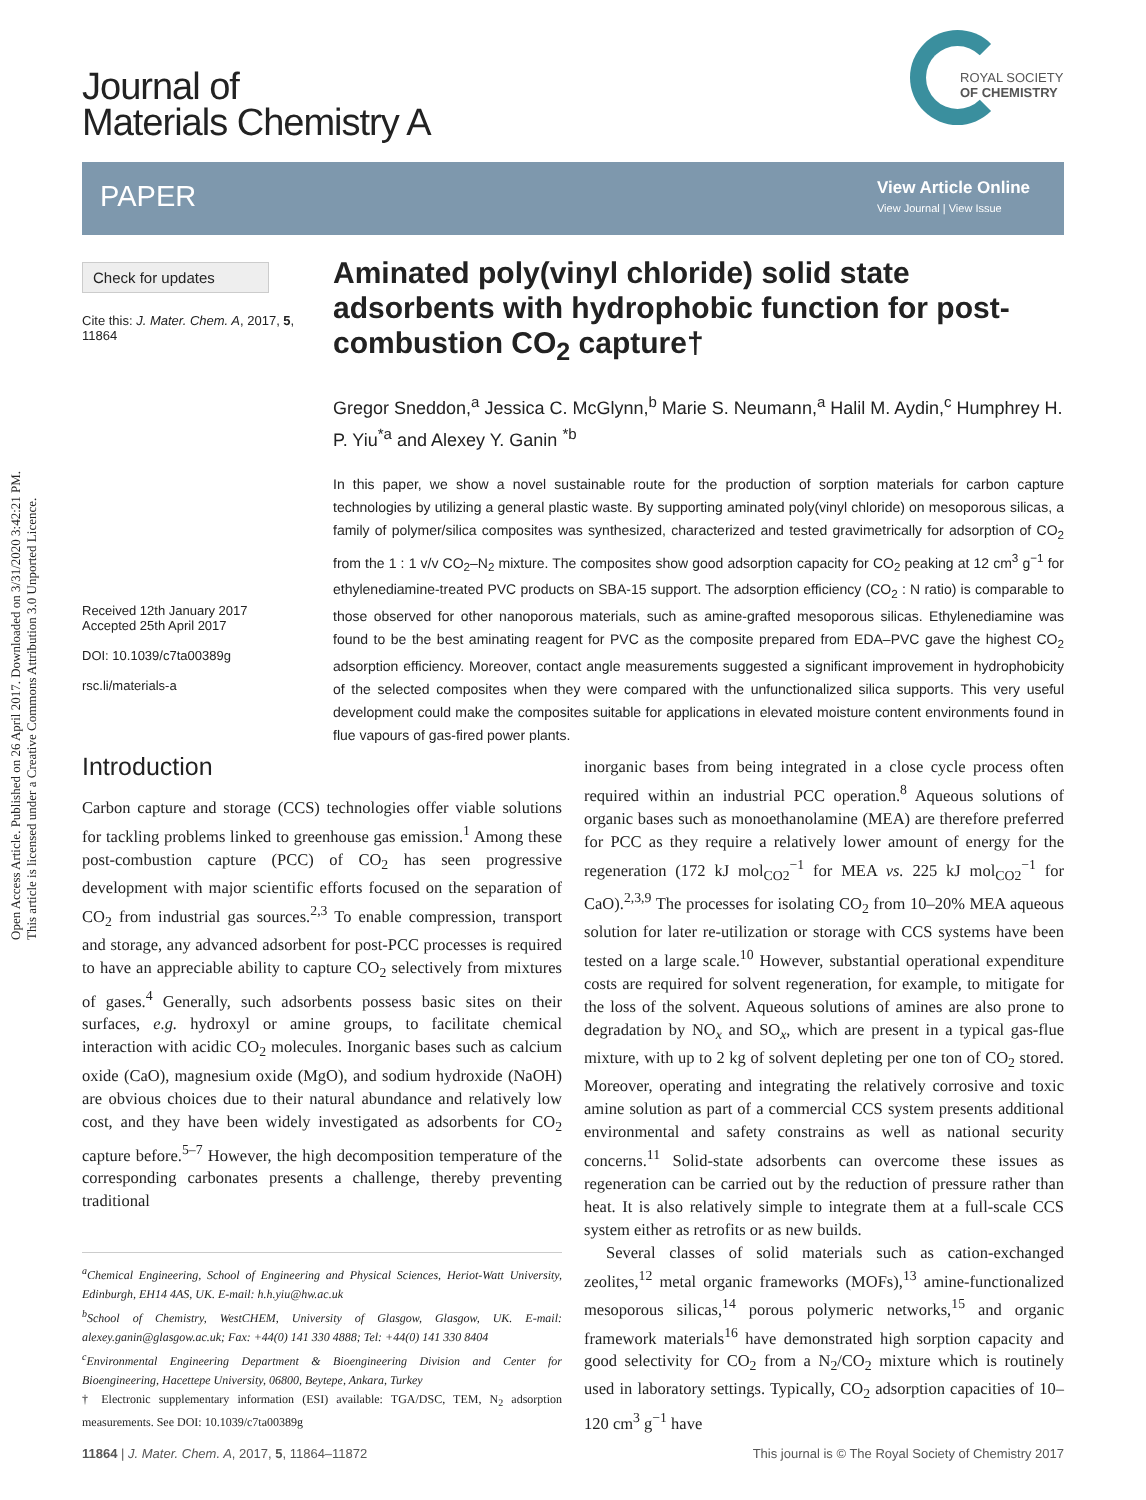Open Access Article. Published on 26 April 2017. Downloaded on 3/31/2020 3:42:21 PM.
This article is licensed under a Creative Commons Attribution 3.0 Unported Licence.
Journal of
Materials Chemistry A
ROYAL SOCIETY
OF CHEMISTRY
PAPER
View Article Online
View Journal | View Issue
Check for updates
Cite this: J. Mater. Chem. A, 2017, 5, 11864
Received 12th January 2017
Accepted 25th April 2017
DOI: 10.1039/c7ta00389g
rsc.li/materials-a
Aminated poly(vinyl chloride) solid state adsorbents with hydrophobic function for post-combustion CO<sub>2</sub> capture†
Gregor Sneddon,<sup>a</sup> Jessica C. McGlynn,<sup>b</sup> Marie S. Neumann,<sup>a</sup> Halil M. Aydin,<sup>c</sup> Humphrey H. P. Yiu<sup>*a</sup> and Alexey Y. Ganin <sup>*b</sup>
In this paper, we show a novel sustainable route for the production of sorption materials for carbon capture technologies by utilizing a general plastic waste. By supporting aminated poly(vinyl chloride) on mesoporous silicas, a family of polymer/silica composites was synthesized, characterized and tested gravimetrically for adsorption of CO<sub>2</sub> from the 1 : 1 v/v CO<sub>2</sub>–N<sub>2</sub> mixture. The composites show good adsorption capacity for CO<sub>2</sub> peaking at 12 cm<sup>3</sup> g<sup>−1</sup> for ethylenediamine-treated PVC products on SBA-15 support. The adsorption efficiency (CO<sub>2</sub> : N ratio) is comparable to those observed for other nanoporous materials, such as amine-grafted mesoporous silicas. Ethylenediamine was found to be the best aminating reagent for PVC as the composite prepared from EDA–PVC gave the highest CO<sub>2</sub> adsorption efficiency. Moreover, contact angle measurements suggested a significant improvement in hydrophobicity of the selected composites when they were compared with the unfunctionalized silica supports. This very useful development could make the composites suitable for applications in elevated moisture content environments found in flue vapours of gas-fired power plants.
Introduction
Carbon capture and storage (CCS) technologies offer viable solutions for tackling problems linked to greenhouse gas emission.<sup>1</sup> Among these post-combustion capture (PCC) of CO<sub>2</sub> has seen progressive development with major scientific efforts focused on the separation of CO<sub>2</sub> from industrial gas sources.<sup>2,3</sup> To enable compression, transport and storage, any advanced adsorbent for post-PCC processes is required to have an appreciable ability to capture CO<sub>2</sub> selectively from mixtures of gases.<sup>4</sup> Generally, such adsorbents possess basic sites on their surfaces, e.g. hydroxyl or amine groups, to facilitate chemical interaction with acidic CO<sub>2</sub> molecules. Inorganic bases such as calcium oxide (CaO), magnesium oxide (MgO), and sodium hydroxide (NaOH) are obvious choices due to their natural abundance and relatively low cost, and they have been widely investigated as adsorbents for CO<sub>2</sub> capture before.<sup>5–7</sup> However, the high decomposition temperature of the corresponding carbonates presents a challenge, thereby preventing traditional
<sup>a</sup> Chemical Engineering, School of Engineering and Physical Sciences, Heriot-Watt University, Edinburgh, EH14 4AS, UK. E-mail: h.h.yiu@hw.ac.uk
<sup>b</sup> School of Chemistry, WestCHEM, University of Glasgow, Glasgow, UK. E-mail: alexey.ganin@glasgow.ac.uk; Fax: +44(0) 141 330 4888; Tel: +44(0) 141 330 8404
<sup>c</sup> Environmental Engineering Department & Bioengineering Division and Center for Bioengineering, Hacettepe University, 06800, Beytepe, Ankara, Turkey
† Electronic supplementary information (ESI) available: TGA/DSC, TEM, N<sub>2</sub> adsorption measurements. See DOI: 10.1039/c7ta00389g
inorganic bases from being integrated in a close cycle process often required within an industrial PCC operation.<sup>8</sup> Aqueous solutions of organic bases such as monoethanolamine (MEA) are therefore preferred for PCC as they require a relatively lower amount of energy for the regeneration (172 kJ mol<sub>CO2</sub><sup>−1</sup> for MEA vs. 225 kJ mol<sub>CO2</sub><sup>−1</sup> for CaO).<sup>2,3,9</sup> The processes for isolating CO<sub>2</sub> from 10–20% MEA aqueous solution for later re-utilization or storage with CCS systems have been tested on a large scale.<sup>10</sup> However, substantial operational expenditure costs are required for solvent regeneration, for example, to mitigate for the loss of the solvent. Aqueous solutions of amines are also prone to degradation by NO<sub>x</sub> and SO<sub>x</sub>, which are present in a typical gas-flue mixture, with up to 2 kg of solvent depleting per one ton of CO<sub>2</sub> stored. Moreover, operating and integrating the relatively corrosive and toxic amine solution as part of a commercial CCS system presents additional environmental and safety constrains as well as national security concerns.<sup>11</sup> Solid-state adsorbents can overcome these issues as regeneration can be carried out by the reduction of pressure rather than heat. It is also relatively simple to integrate them at a full-scale CCS system either as retrofits or as new builds.
Several classes of solid materials such as cation-exchanged zeolites,<sup>12</sup> metal organic frameworks (MOFs),<sup>13</sup> amine-functionalized mesoporous silicas,<sup>14</sup> porous polymeric networks,<sup>15</sup> and organic framework materials<sup>16</sup> have demonstrated high sorption capacity and good selectivity for CO<sub>2</sub> from a N<sub>2</sub>/CO<sub>2</sub> mixture which is routinely used in laboratory settings. Typically, CO<sub>2</sub> adsorption capacities of 10–120 cm<sup>3</sup> g<sup>−1</sup> have
11864 | J. Mater. Chem. A, 2017, 5, 11864–11872 This journal is © The Royal Society of Chemistry 2017